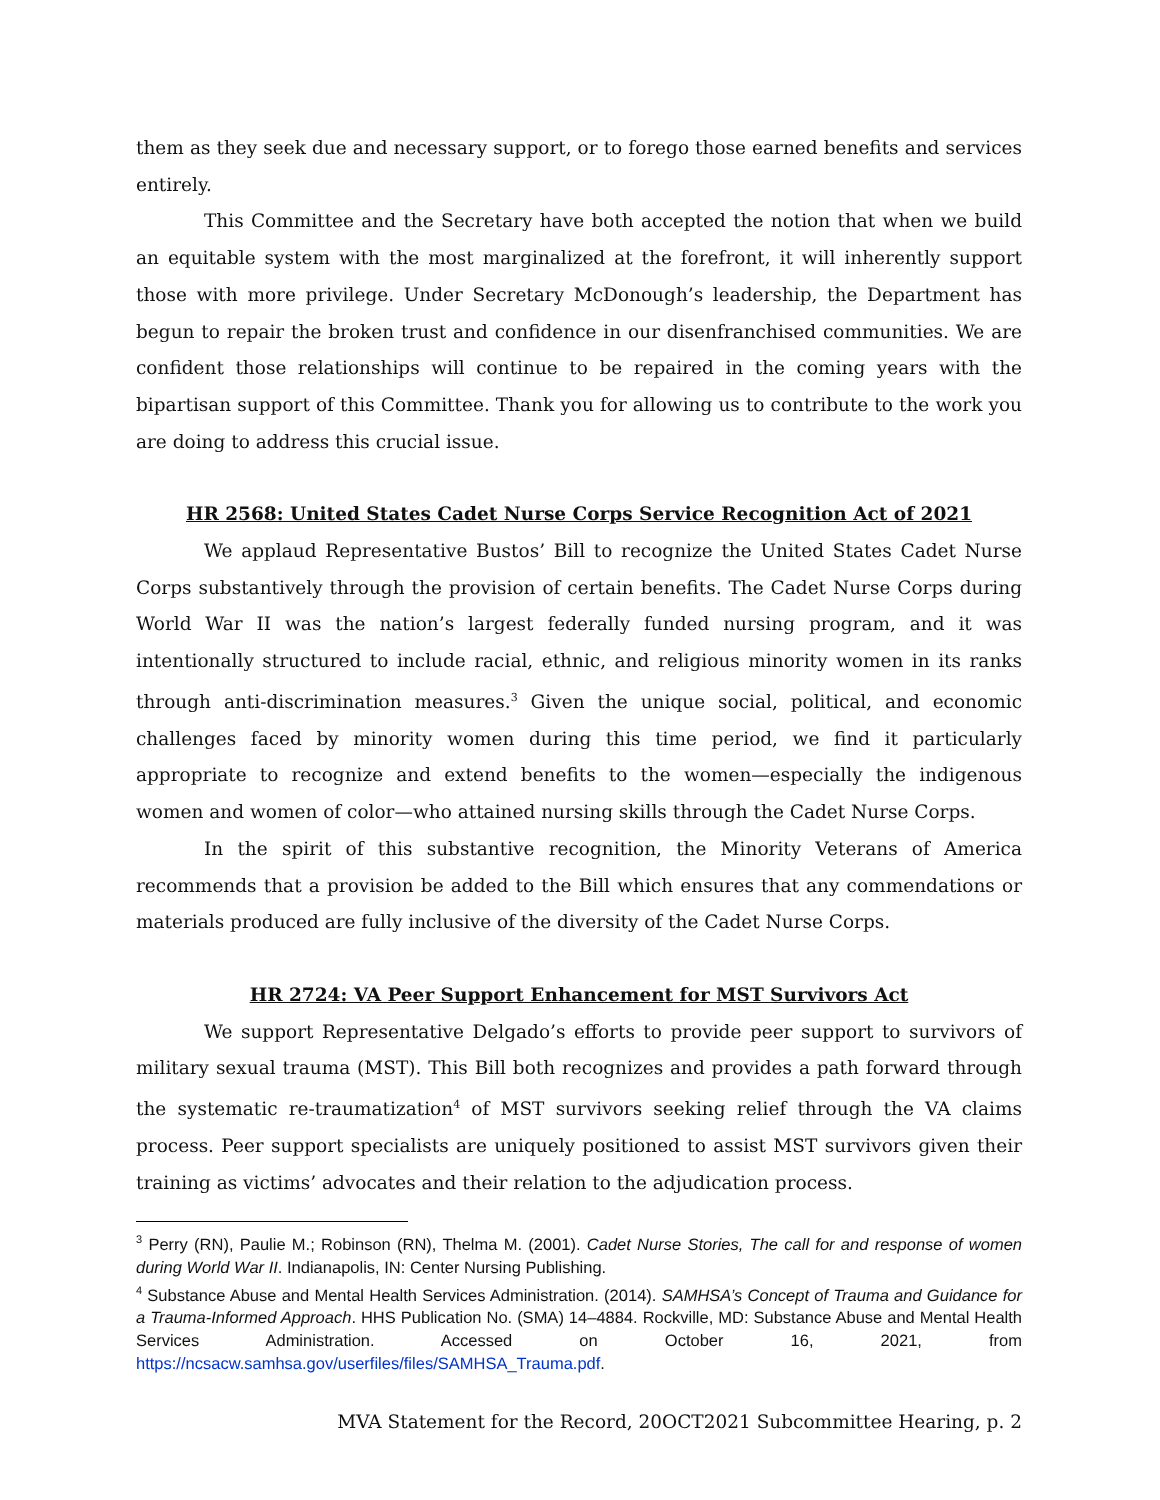them as they seek due and necessary support, or to forego those earned benefits and services entirely.
This Committee and the Secretary have both accepted the notion that when we build an equitable system with the most marginalized at the forefront, it will inherently support those with more privilege. Under Secretary McDonough’s leadership, the Department has begun to repair the broken trust and confidence in our disenfranchised communities. We are confident those relationships will continue to be repaired in the coming years with the bipartisan support of this Committee. Thank you for allowing us to contribute to the work you are doing to address this crucial issue.
HR 2568: United States Cadet Nurse Corps Service Recognition Act of 2021
We applaud Representative Bustos’ Bill to recognize the United States Cadet Nurse Corps substantively through the provision of certain benefits. The Cadet Nurse Corps during World War II was the nation’s largest federally funded nursing program, and it was intentionally structured to include racial, ethnic, and religious minority women in its ranks through anti-discrimination measures.<sup>3</sup> Given the unique social, political, and economic challenges faced by minority women during this time period, we find it particularly appropriate to recognize and extend benefits to the women—especially the indigenous women and women of color—who attained nursing skills through the Cadet Nurse Corps.
In the spirit of this substantive recognition, the Minority Veterans of America recommends that a provision be added to the Bill which ensures that any commendations or materials produced are fully inclusive of the diversity of the Cadet Nurse Corps.
HR 2724: VA Peer Support Enhancement for MST Survivors Act
We support Representative Delgado’s efforts to provide peer support to survivors of military sexual trauma (MST). This Bill both recognizes and provides a path forward through the systematic re-traumatization<sup>4</sup> of MST survivors seeking relief through the VA claims process. Peer support specialists are uniquely positioned to assist MST survivors given their training as victims’ advocates and their relation to the adjudication process.
<sup>3</sup> Perry (RN), Paulie M.; Robinson (RN), Thelma M. (2001). Cadet Nurse Stories, The call for and response of women during World War II. Indianapolis, IN: Center Nursing Publishing.
<sup>4</sup> Substance Abuse and Mental Health Services Administration. (2014). SAMHSA’s Concept of Trauma and Guidance for a Trauma-Informed Approach. HHS Publication No. (SMA) 14–4884. Rockville, MD: Substance Abuse and Mental Health Services Administration. Accessed on October 16, 2021, from https://ncsacw.samhsa.gov/userfiles/files/SAMHSA_Trauma.pdf.
MVA Statement for the Record, 20OCT2021 Subcommittee Hearing, p. 2